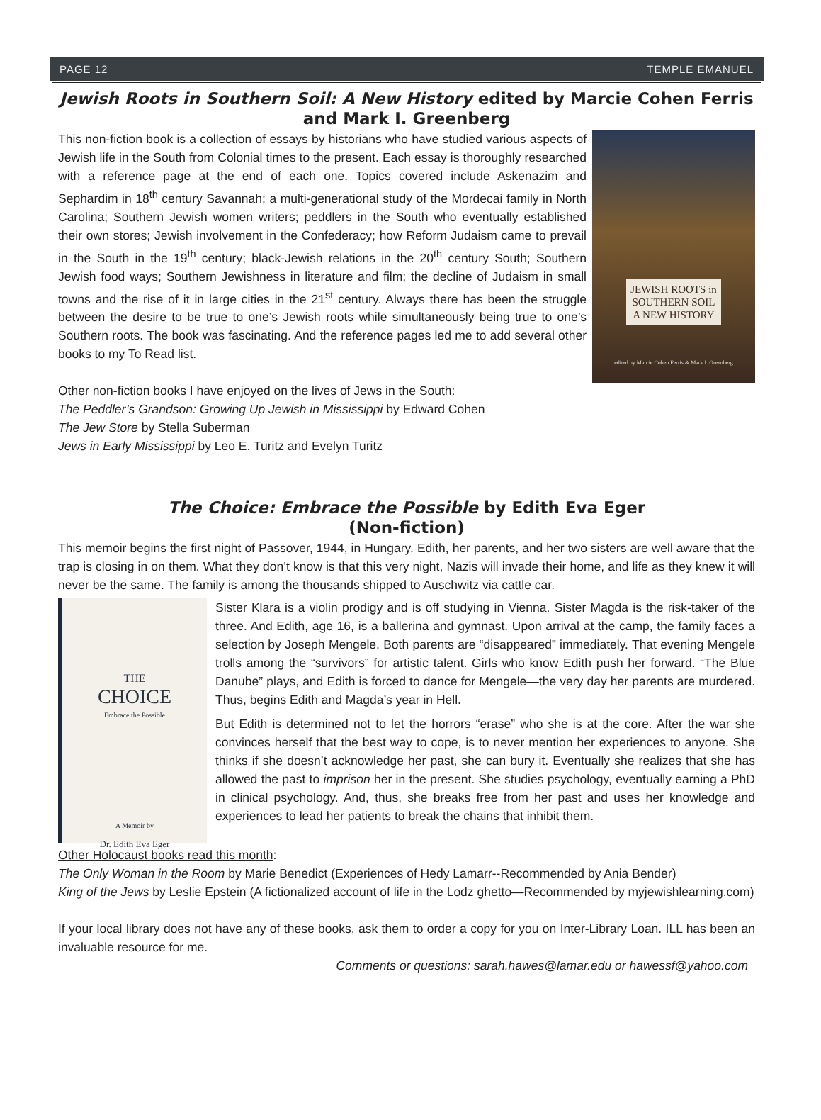PAGE 12 TEMPLE EMANUEL
Jewish Roots in Southern Soil: A New History edited by Marcie Cohen Ferris and Mark I. Greenberg
JEWISH ROOTS in
SOUTHERN SOIL
A NEW HISTORY
edited by Marcie Cohen Ferris & Mark I. Greenberg
This non-fiction book is a collection of essays by historians who have studied various aspects of Jewish life in the South from Colonial times to the present. Each essay is thoroughly researched with a reference page at the end of each one. Topics covered include Askenazim and Sephardim in 18<sup>th</sup> century Savannah; a multi-generational study of the Mordecai family in North Carolina; Southern Jewish women writers; peddlers in the South who eventually established their own stores; Jewish involvement in the Confederacy; how Reform Judaism came to prevail in the South in the 19<sup>th</sup> century; black-Jewish relations in the 20<sup>th</sup> century South; Southern Jewish food ways; Southern Jewishness in literature and film; the decline of Judaism in small towns and the rise of it in large cities in the 21<sup>st</sup> century. Always there has been the struggle between the desire to be true to one’s Jewish roots while simultaneously being true to one’s Southern roots. The book was fascinating. And the reference pages led me to add several other books to my To Read list.
Other non-fiction books I have enjoyed on the lives of Jews in the South:
The Peddler’s Grandson: Growing Up Jewish in Mississippi by Edward Cohen
The Jew Store by Stella Suberman
Jews in Early Mississippi by Leo E. Turitz and Evelyn Turitz
The Choice: Embrace the Possible by Edith Eva Eger
(Non-fiction)
This memoir begins the first night of Passover, 1944, in Hungary. Edith, her parents, and her two sisters are well aware that the trap is closing in on them. What they don’t know is that this very night, Nazis will invade their home, and life as they knew it will never be the same. The family is among the thousands shipped to Auschwitz via cattle car.
THE
CHOICE
Embrace the Possible
A Memoir by
Dr. Edith Eva Eger
Sister Klara is a violin prodigy and is off studying in Vienna. Sister Magda is the risk-taker of the three. And Edith, age 16, is a ballerina and gymnast. Upon arrival at the camp, the family faces a selection by Joseph Mengele. Both parents are “disappeared” immediately. That evening Mengele trolls among the “survivors” for artistic talent. Girls who know Edith push her forward. “The Blue Danube” plays, and Edith is forced to dance for Mengele—the very day her parents are murdered. Thus, begins Edith and Magda’s year in Hell.
But Edith is determined not to let the horrors “erase” who she is at the core. After the war she convinces herself that the best way to cope, is to never mention her experiences to anyone. She thinks if she doesn’t acknowledge her past, she can bury it. Eventually she realizes that she has allowed the past to imprison her in the present. She studies psychology, eventually earning a PhD in clinical psychology. And, thus, she breaks free from her past and uses her knowledge and experiences to lead her patients to break the chains that inhibit them.
Other Holocaust books read this month:
The Only Woman in the Room by Marie Benedict (Experiences of Hedy Lamarr--Recommended by Ania Bender)
King of the Jews by Leslie Epstein (A fictionalized account of life in the Lodz ghetto—Recommended by myjewishlearning.com)
If your local library does not have any of these books, ask them to order a copy for you on Inter-Library Loan. ILL has been an invaluable resource for me.
Comments or questions: sarah.hawes@lamar.edu or hawessf@yahoo.com